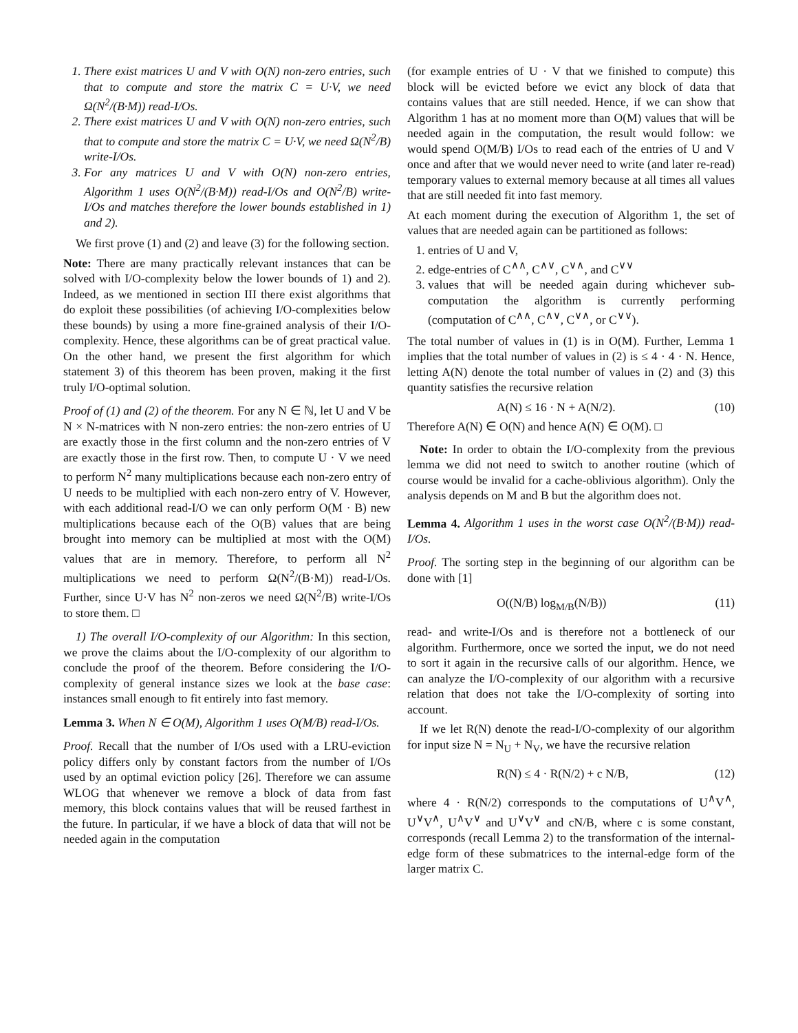1. There exist matrices U and V with O(N) non-zero entries, such that to compute and store the matrix C = U·V, we need Ω(N<sup>2</sup>/(B·M)) read-I/Os.
2. There exist matrices U and V with O(N) non-zero entries, such that to compute and store the matrix C = U·V, we need Ω(N<sup>2</sup>/B) write-I/Os.
3. For any matrices U and V with O(N) non-zero entries, Algorithm 1 uses O(N<sup>2</sup>/(B·M)) read-I/Os and O(N<sup>2</sup>/B) write-I/Os and matches therefore the lower bounds established in 1) and 2).
We first prove (1) and (2) and leave (3) for the following section.
Note: There are many practically relevant instances that can be solved with I/O-complexity below the lower bounds of 1) and 2). Indeed, as we mentioned in section III there exist algorithms that do exploit these possibilities (of achieving I/O-complexities below these bounds) by using a more fine-grained analysis of their I/O-complexity. Hence, these algorithms can be of great practical value. On the other hand, we present the first algorithm for which statement 3) of this theorem has been proven, making it the first truly I/O-optimal solution.
Proof of (1) and (2) of the theorem. For any N ∈ ℕ, let U and V be N × N-matrices with N non-zero entries: the non-zero entries of U are exactly those in the first column and the non-zero entries of V are exactly those in the first row. Then, to compute U · V we need to perform N<sup>2</sup> many multiplications because each non-zero entry of U needs to be multiplied with each non-zero entry of V. However, with each additional read-I/O we can only perform O(M · B) new multiplications because each of the O(B) values that are being brought into memory can be multiplied at most with the O(M) values that are in memory. Therefore, to perform all N<sup>2</sup> multiplications we need to perform Ω(N<sup>2</sup>/(B·M)) read-I/Os. Further, since U·V has N<sup>2</sup> non-zeros we need Ω(N<sup>2</sup>/B) write-I/Os to store them. □
1) The overall I/O-complexity of our Algorithm: In this section, we prove the claims about the I/O-complexity of our algorithm to conclude the proof of the theorem. Before considering the I/O-complexity of general instance sizes we look at the base case: instances small enough to fit entirely into fast memory.
Lemma 3. When N ∈ O(M), Algorithm 1 uses O(M/B) read-I/Os.
Proof. Recall that the number of I/Os used with a LRU-eviction policy differs only by constant factors from the number of I/Os used by an optimal eviction policy [26]. Therefore we can assume WLOG that whenever we remove a block of data from fast memory, this block contains values that will be reused farthest in the future. In particular, if we have a block of data that will not be needed again in the computation
(for example entries of U · V that we finished to compute) this block will be evicted before we evict any block of data that contains values that are still needed. Hence, if we can show that Algorithm 1 has at no moment more than O(M) values that will be needed again in the computation, the result would follow: we would spend O(M/B) I/Os to read each of the entries of U and V once and after that we would never need to write (and later re-read) temporary values to external memory because at all times all values that are still needed fit into fast memory.
At each moment during the execution of Algorithm 1, the set of values that are needed again can be partitioned as follows:
1. entries of U and V,
2. edge-entries of C<sup>∧∧</sup>, C<sup>∧∨</sup>, C<sup>∨∧</sup>, and C<sup>∨∨</sup>
3. values that will be needed again during whichever sub-computation the algorithm is currently performing (computation of C<sup>∧∧</sup>, C<sup>∧∨</sup>, C<sup>∨∧</sup>, or C<sup>∨∨</sup>).
The total number of values in (1) is in O(M). Further, Lemma 1 implies that the total number of values in (2) is ≤ 4 · 4 · N. Hence, letting A(N) denote the total number of values in (2) and (3) this quantity satisfies the recursive relation
A(N) ≤ 16 · N + A(N/2). (10)
Therefore A(N) ∈ O(N) and hence A(N) ∈ O(M). □
Note: In order to obtain the I/O-complexity from the previous lemma we did not need to switch to another routine (which of course would be invalid for a cache-oblivious algorithm). Only the analysis depends on M and B but the algorithm does not.
Lemma 4. Algorithm 1 uses in the worst case O(N<sup>2</sup>/(B·M)) read-I/Os.
Proof. The sorting step in the beginning of our algorithm can be done with [1]
O((N/B) log<sub>M/B</sub>(N/B)) (11)
read- and write-I/Os and is therefore not a bottleneck of our algorithm. Furthermore, once we sorted the input, we do not need to sort it again in the recursive calls of our algorithm. Hence, we can analyze the I/O-complexity of our algorithm with a recursive relation that does not take the I/O-complexity of sorting into account.
If we let R(N) denote the read-I/O-complexity of our algorithm for input size N = N<sub>U</sub> + N<sub>V</sub>, we have the recursive relation
R(N) ≤ 4 · R(N/2) + c N/B, (12)
where 4 · R(N/2) corresponds to the computations of U<sup>∧</sup>V<sup>∧</sup>, U<sup>∨</sup>V<sup>∧</sup>, U<sup>∧</sup>V<sup>∨</sup> and U<sup>∨</sup>V<sup>∨</sup> and cN/B, where c is some constant, corresponds (recall Lemma 2) to the transformation of the internal-edge form of these submatrices to the internal-edge form of the larger matrix C.